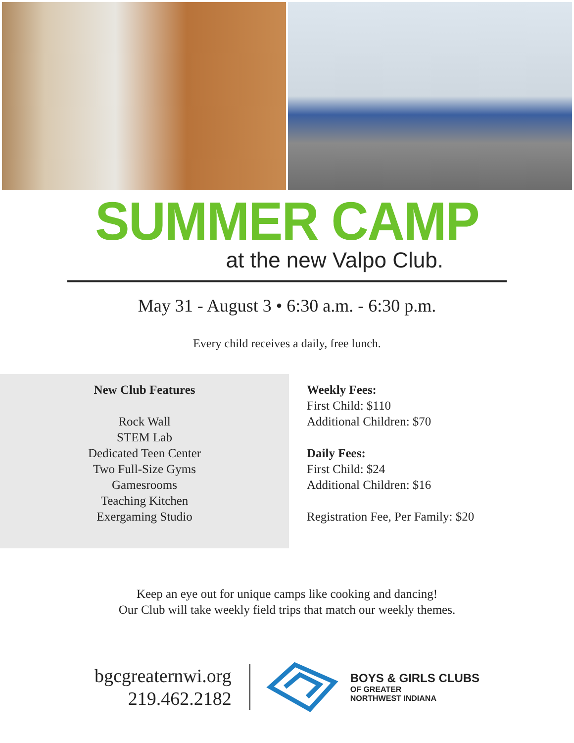SUMMER CAMP
at the new Valpo Club.
May 31 - August 3 • 6:30 a.m. - 6:30 p.m.
Every child receives a daily, free lunch.
New Club Features
Rock Wall
STEM Lab
Dedicated Teen Center
Two Full-Size Gyms
Gamesrooms
Teaching Kitchen
Exergaming Studio
Weekly Fees:
First Child: $110
Additional Children: $70
Daily Fees:
First Child: $24
Additional Children: $16
Registration Fee, Per Family: $20
Keep an eye out for unique camps like cooking and dancing!
Our Club will take weekly field trips that match our weekly themes.
bgcgreaternwi.org
219.462.2182
BOYS & GIRLS CLUBS
OF GREATER
NORTHWEST INDIANA